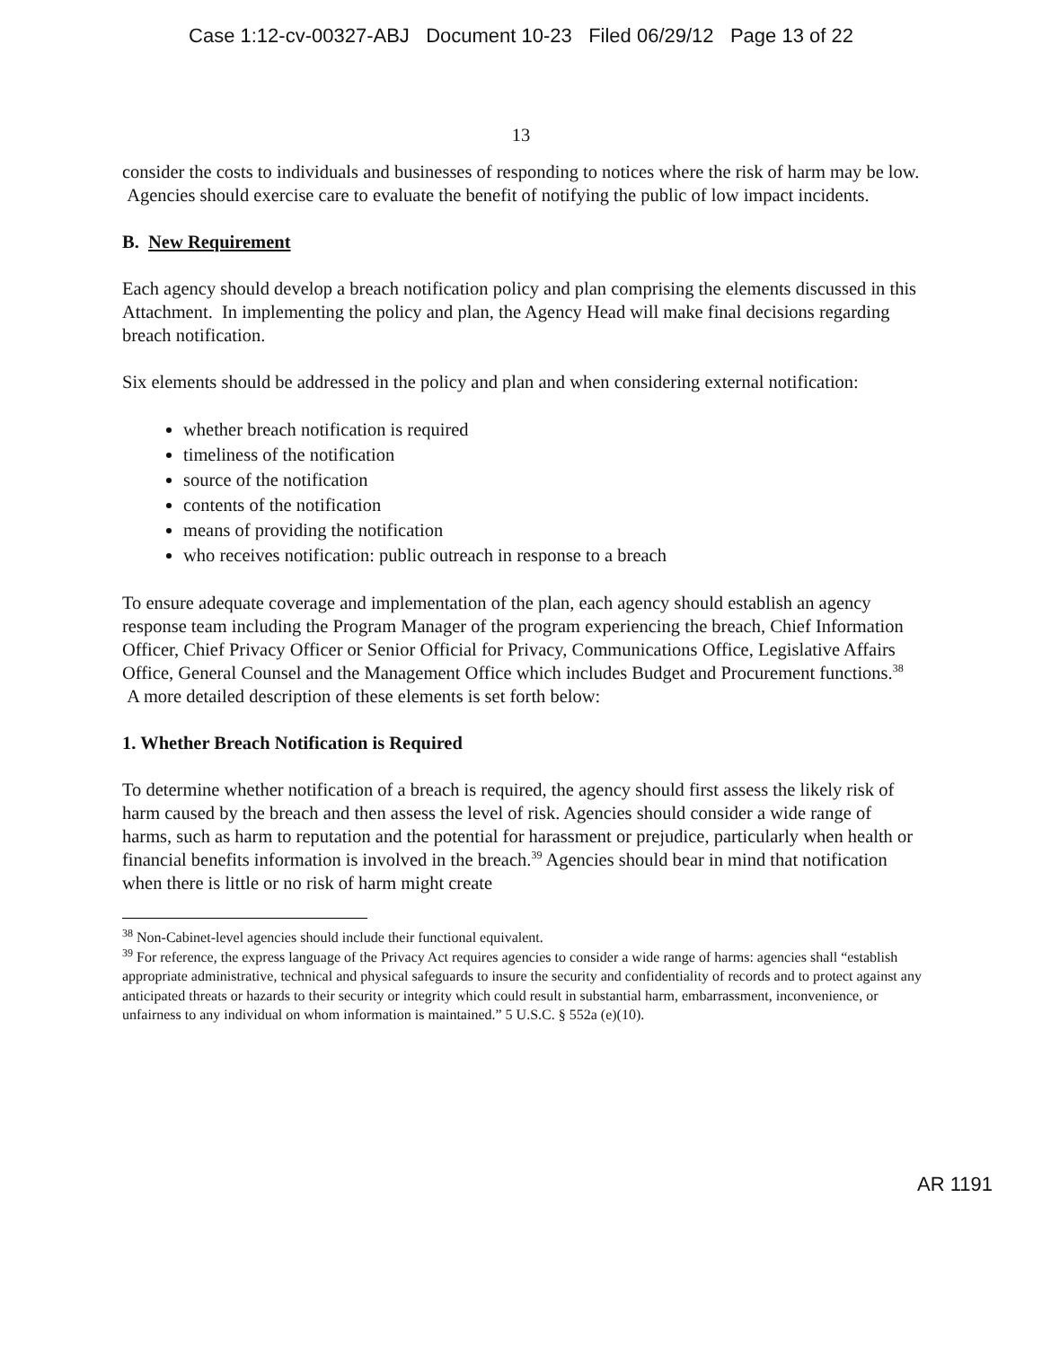Case 1:12-cv-00327-ABJ Document 10-23 Filed 06/29/12 Page 13 of 22
13
consider the costs to individuals and businesses of responding to notices where the risk of harm may be low. Agencies should exercise care to evaluate the benefit of notifying the public of low impact incidents.
B. New Requirement
Each agency should develop a breach notification policy and plan comprising the elements discussed in this Attachment. In implementing the policy and plan, the Agency Head will make final decisions regarding breach notification.
Six elements should be addressed in the policy and plan and when considering external notification:
whether breach notification is required
timeliness of the notification
source of the notification
contents of the notification
means of providing the notification
who receives notification: public outreach in response to a breach
To ensure adequate coverage and implementation of the plan, each agency should establish an agency response team including the Program Manager of the program experiencing the breach, Chief Information Officer, Chief Privacy Officer or Senior Official for Privacy, Communications Office, Legislative Affairs Office, General Counsel and the Management Office which includes Budget and Procurement functions.<sup>38</sup> A more detailed description of these elements is set forth below:
1. Whether Breach Notification is Required
To determine whether notification of a breach is required, the agency should first assess the likely risk of harm caused by the breach and then assess the level of risk. Agencies should consider a wide range of harms, such as harm to reputation and the potential for harassment or prejudice, particularly when health or financial benefits information is involved in the breach.<sup>39</sup> Agencies should bear in mind that notification when there is little or no risk of harm might create
<sup>38</sup> Non-Cabinet-level agencies should include their functional equivalent.
<sup>39</sup> For reference, the express language of the Privacy Act requires agencies to consider a wide range of harms: agencies shall “establish appropriate administrative, technical and physical safeguards to insure the security and confidentiality of records and to protect against any anticipated threats or hazards to their security or integrity which could result in substantial harm, embarrassment, inconvenience, or unfairness to any individual on whom information is maintained.” 5 U.S.C. § 552a (e)(10).
AR 1191